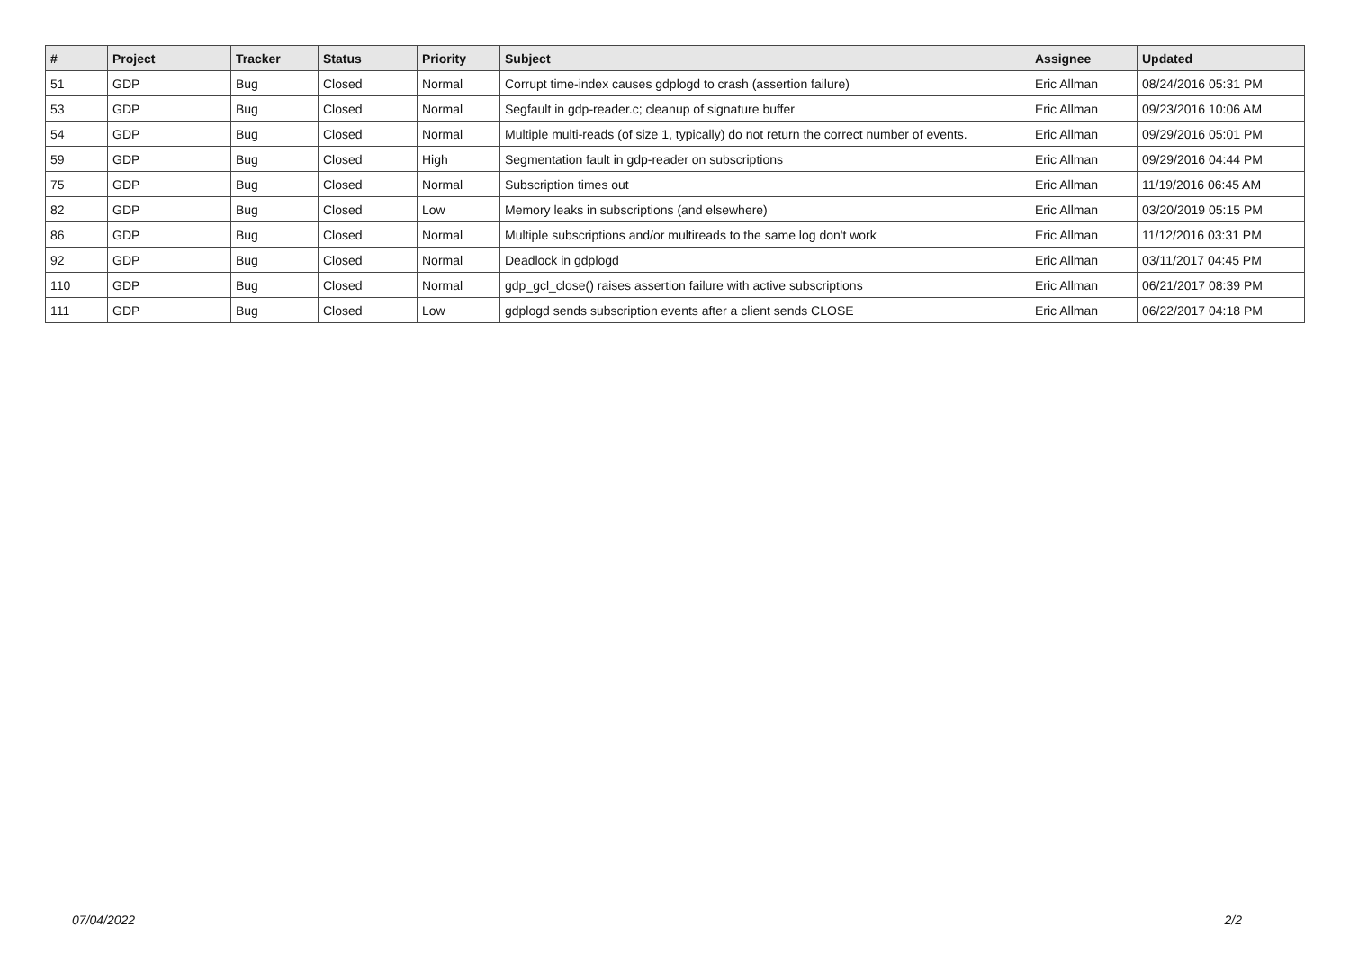| # | Project | Tracker | Status | Priority | Subject | Assignee | Updated |
| --- | --- | --- | --- | --- | --- | --- | --- |
| 51 | GDP | Bug | Closed | Normal | Corrupt time-index causes gdplogd to crash (assertion failure) | Eric Allman | 08/24/2016 05:31 PM |
| 53 | GDP | Bug | Closed | Normal | Segfault in gdp-reader.c; cleanup of signature buffer | Eric Allman | 09/23/2016 10:06 AM |
| 54 | GDP | Bug | Closed | Normal | Multiple multi-reads (of size 1, typically) do not return the correct number of events. | Eric Allman | 09/29/2016 05:01 PM |
| 59 | GDP | Bug | Closed | High | Segmentation fault in gdp-reader on subscriptions | Eric Allman | 09/29/2016 04:44 PM |
| 75 | GDP | Bug | Closed | Normal | Subscription times out | Eric Allman | 11/19/2016 06:45 AM |
| 82 | GDP | Bug | Closed | Low | Memory leaks in subscriptions (and elsewhere) | Eric Allman | 03/20/2019 05:15 PM |
| 86 | GDP | Bug | Closed | Normal | Multiple subscriptions and/or multireads to the same log don't work | Eric Allman | 11/12/2016 03:31 PM |
| 92 | GDP | Bug | Closed | Normal | Deadlock in gdplogd | Eric Allman | 03/11/2017 04:45 PM |
| 110 | GDP | Bug | Closed | Normal | gdp_gcl_close() raises assertion failure with active subscriptions | Eric Allman | 06/21/2017 08:39 PM |
| 111 | GDP | Bug | Closed | Low | gdplogd sends subscription events after a client sends CLOSE | Eric Allman | 06/22/2017 04:18 PM |
07/04/2022 2/2